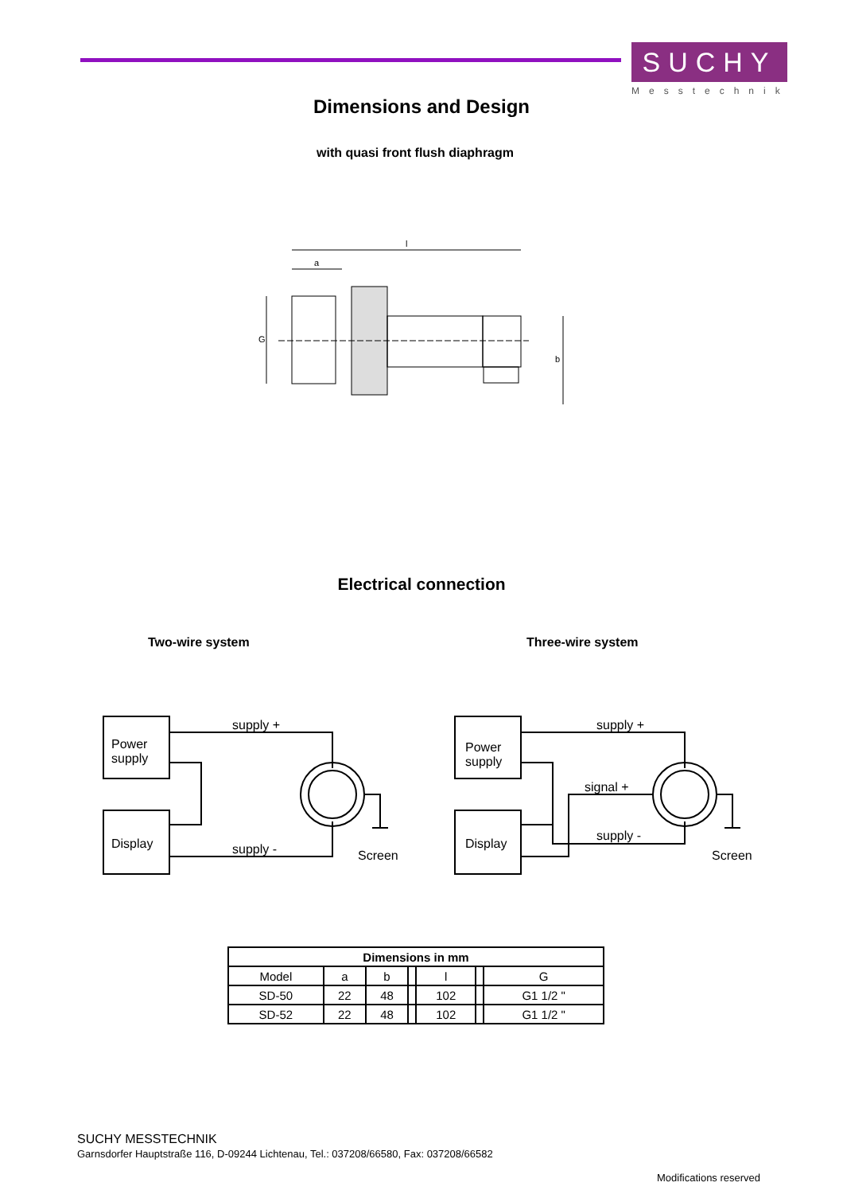SUCHY
Messtechnik
Dimensions and Design
with quasi front flush diaphragm
l
a
G
b
Electrical connection
Two-wire system Three-wire system
Power
supply
Display
supply +
supply -
Screen
Power
supply
Display
supply +
signal +
supply -
Screen
| Dimensions in mm | | | | | | |
| --- | --- | --- | --- | --- | --- | --- |
| Model | a | b | | l | | G |
| SD-50 | 22 | 48 | | 102 | | G1 1/2 " |
| SD-52 | 22 | 48 | | 102 | | G1 1/2 " |
SUCHY MESSTECHNIK
Garnsdorfer Hauptstraße 116, D-09244 Lichtenau, Tel.: 037208/66580, Fax: 037208/66582
Modifications reserved